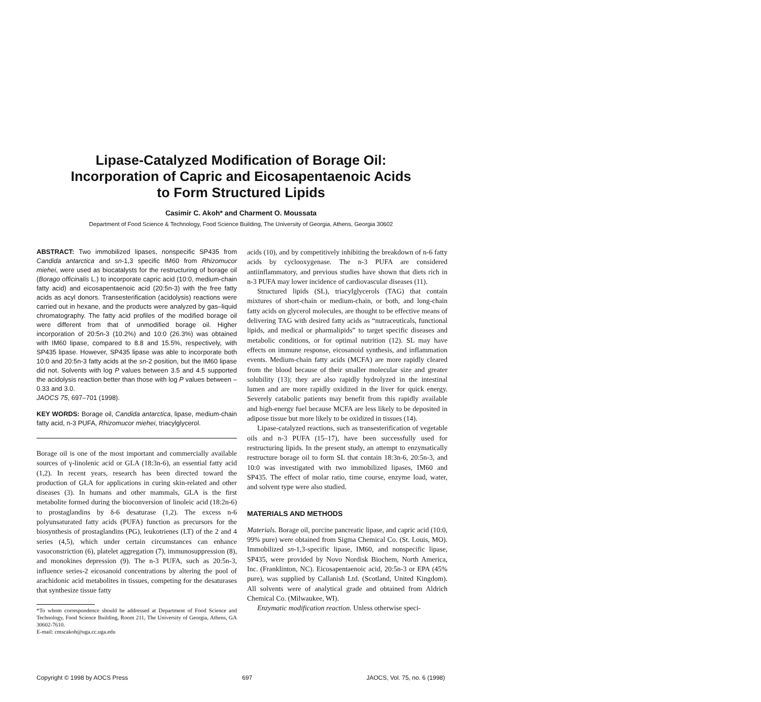Lipase-Catalyzed Modification of Borage Oil:
Incorporation of Capric and Eicosapentaenoic Acids
to Form Structured Lipids
Casimir C. Akoh* and Charment O. Moussata
Department of Food Science & Technology, Food Science Building, The University of Georgia, Athens, Georgia 30602
ABSTRACT: Two immobilized lipases, nonspecific SP435 from Candida antarctica and sn-1,3 specific IM60 from Rhizomucor miehei, were used as biocatalysts for the restructuring of borage oil (Borago officinalis L.) to incorporate capric acid (10:0, medium-chain fatty acid) and eicosapentaenoic acid (20:5n-3) with the free fatty acids as acyl donors. Transesterification (acidolysis) reactions were carried out in hexane, and the products were analyzed by gas–liquid chromatography. The fatty acid profiles of the modified borage oil were different from that of unmodified borage oil. Higher incorporation of 20:5n-3 (10.2%) and 10:0 (26.3%) was obtained with IM60 lipase, compared to 8.8 and 15.5%, respectively, with SP435 lipase. However, SP435 lipase was able to incorporate both 10:0 and 20:5n-3 fatty acids at the sn-2 position, but the IM60 lipase did not. Solvents with log P values between 3.5 and 4.5 supported the acidolysis reaction better than those with log P values between –0.33 and 3.0.
JAOCS 75, 697–701 (1998).
KEY WORDS: Borage oil, Candida antarctica, lipase, medium-chain fatty acid, n-3 PUFA, Rhizomucor miehei, triacylglycerol.
Borage oil is one of the most important and commercially available sources of γ-linolenic acid or GLA (18:3n-6), an essential fatty acid (1,2). In recent years, research has been directed toward the production of GLA for applications in curing skin-related and other diseases (3). In humans and other mammals, GLA is the first metabolite formed during the bioconversion of linoleic acid (18:2n-6) to prostaglandins by δ-6 desaturase (1,2). The excess n-6 polyunsaturated fatty acids (PUFA) function as precursors for the biosynthesis of prostaglandins (PG), leukotrienes (LT) of the 2 and 4 series (4,5), which under certain circumstances can enhance vasoconstriction (6), platelet aggregation (7), immunosuppression (8), and monokines depression (9). The n-3 PUFA, such as 20:5n-3, influence series-2 eicosanoid concentrations by altering the pool of arachidonic acid metabolites in tissues, competing for the desaturases that synthesize tissue fatty
*To whom correspondence should be addressed at Department of Food Science and Technology, Food Science Building, Room 211, The University of Georgia, Athens, GA 30602-7610.
E-mail: cmscakoh@uga.cc.uga.edu
acids (10), and by competitively inhibiting the breakdown of n-6 fatty acids by cyclooxygenase. The n-3 PUFA are considered antiinflammatory, and previous studies have shown that diets rich in n-3 PUFA may lower incidence of cardiovascular diseases (11).
Structured lipids (SL), triacylglycerols (TAG) that contain mixtures of short-chain or medium-chain, or both, and long-chain fatty acids on glycerol molecules, are thought to be effective means of delivering TAG with desired fatty acids as “nutraceuticals, functional lipids, and medical or pharmalipids” to target specific diseases and metabolic conditions, or for optimal nutrition (12). SL may have effects on immune response, eicosanoid synthesis, and inflammation events. Medium-chain fatty acids (MCFA) are more rapidly cleared from the blood because of their smaller molecular size and greater solubility (13); they are also rapidly hydrolyzed in the intestinal lumen and are more rapidly oxidized in the liver for quick energy. Severely catabolic patients may benefit from this rapidly available and high-energy fuel because MCFA are less likely to be deposited in adipose tissue but more likely to be oxidized in tissues (14).
Lipase-catalyzed reactions, such as transesterification of vegetable oils and n-3 PUFA (15–17), have been successfully used for restructuring lipids. In the present study, an attempt to enzymatically restructure borage oil to form SL that contain 18:3n-6, 20:5n-3, and 10:0 was investigated with two immobilized lipases, IM60 and SP435. The effect of molar ratio, time course, enzyme load, water, and solvent type were also studied.
MATERIALS AND METHODS
Materials. Borage oil, porcine pancreatic lipase, and capric acid (10:0, 99% pure) were obtained from Sigma Chemical Co. (St. Louis, MO). Immobilized sn-1,3-specific lipase, IM60, and nonspecific lipase, SP435, were provided by Novo Nordisk Biochem, North America, Inc. (Franklinton, NC). Eicosapentaenoic acid, 20:5n-3 or EPA (45% pure), was supplied by Callanish Ltd. (Scotland, United Kingdom). All solvents were of analytical grade and obtained from Aldrich Chemical Co. (Milwaukee, WI).
Enzymatic modification reaction. Unless otherwise speci-
Copyright © 1998 by AOCS Press 697 JAOCS, Vol. 75, no. 6 (1998)